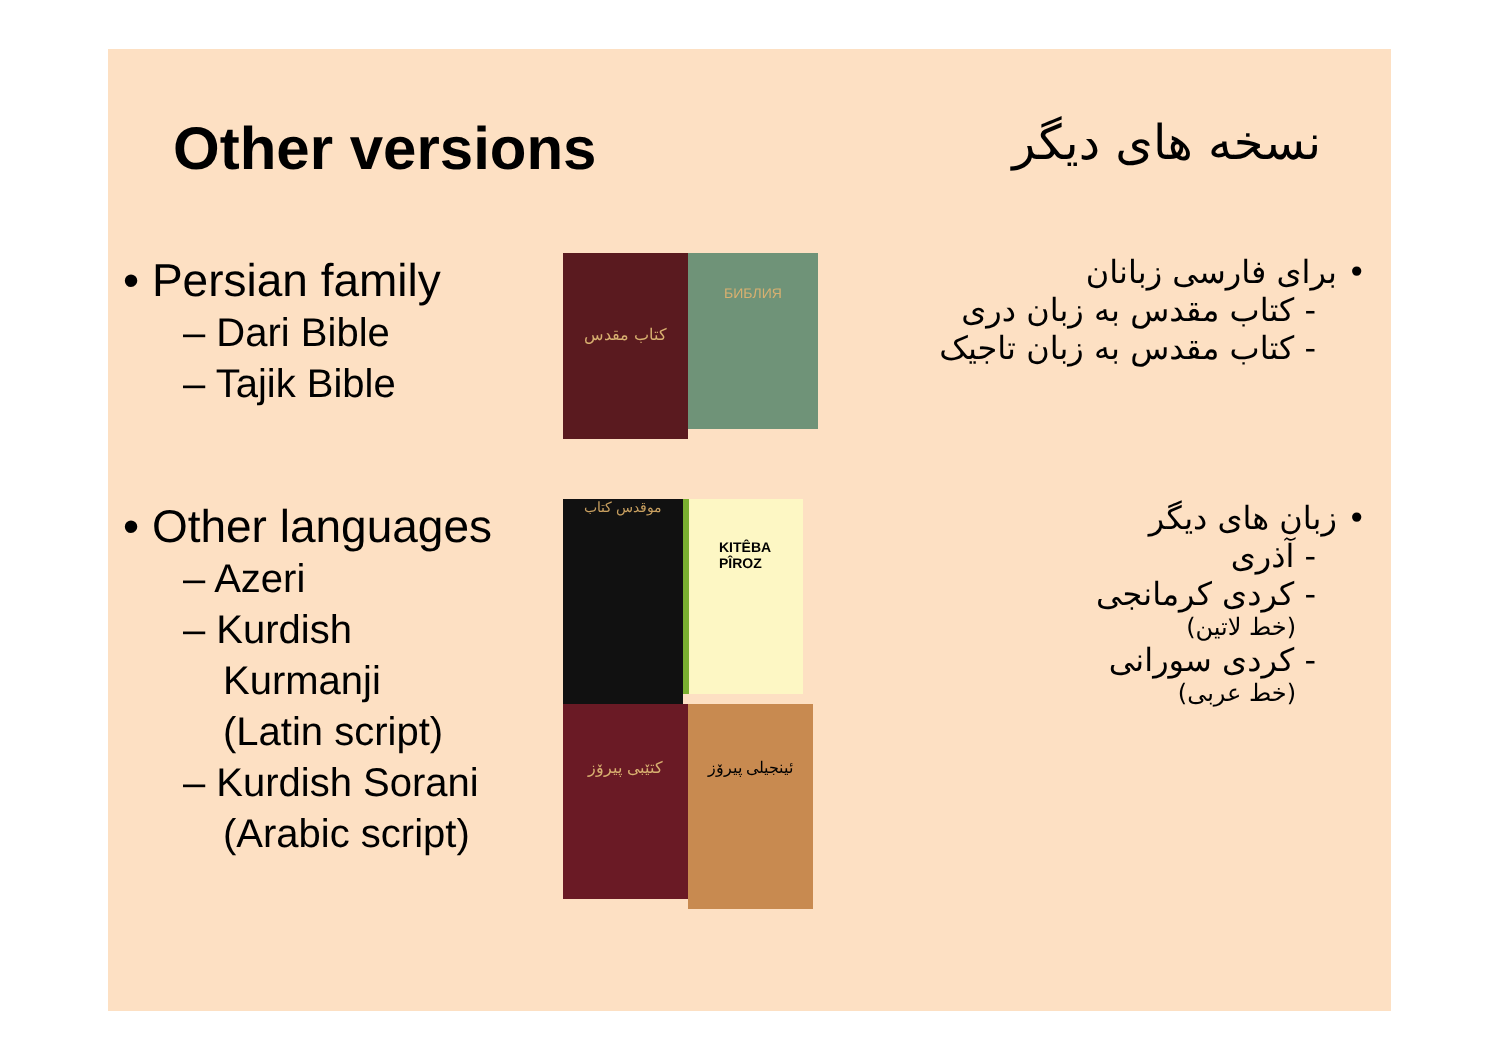Other versions
نسخه های دیگر
• Persian family
– Dari Bible
– Tajik Bible
کتاب مقدس
БИБЛИЯ
• برای فارسی زبانان
- کتاب مقدس به زبان دری
- کتاب مقدس به زبان تاجیک
• Other languages
– Azeri
– Kurdish
Kurmanji
(Latin script)
– Kurdish Sorani
(Arabic script)
موقدس کتاب
KITÊBA
PÎROZ
کتێبی پیرۆز
ئینجیلی پیرۆز
• زبان های دیگر
- آذری
- کردی کرمانجی
(خط لاتین)
- کردی سورانی
(خط عربی)